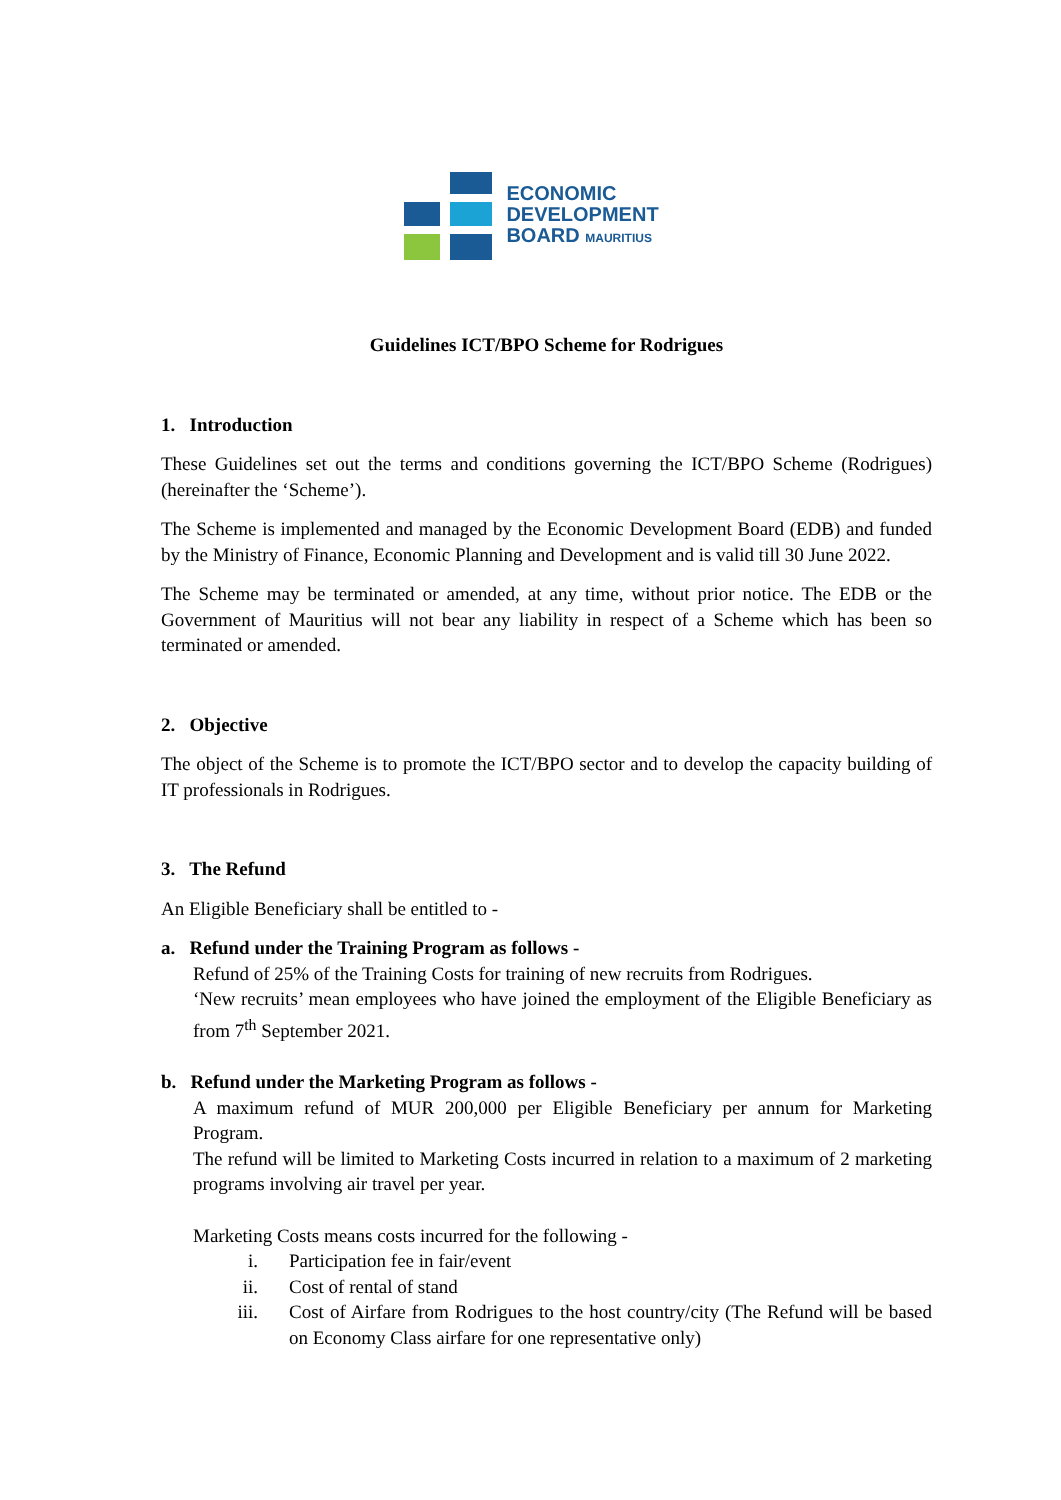ECONOMIC
DEVELOPMENT
BOARD MAURITIUS
Guidelines ICT/BPO Scheme for Rodrigues
1. Introduction
These Guidelines set out the terms and conditions governing the ICT/BPO Scheme (Rodrigues) (hereinafter the ‘Scheme’).
The Scheme is implemented and managed by the Economic Development Board (EDB) and funded by the Ministry of Finance, Economic Planning and Development and is valid till 30 June 2022.
The Scheme may be terminated or amended, at any time, without prior notice. The EDB or the Government of Mauritius will not bear any liability in respect of a Scheme which has been so terminated or amended.
2. Objective
The object of the Scheme is to promote the ICT/BPO sector and to develop the capacity building of IT professionals in Rodrigues.
3. The Refund
An Eligible Beneficiary shall be entitled to -
a. Refund under the Training Program as follows -
Refund of 25% of the Training Costs for training of new recruits from Rodrigues.
‘New recruits’ mean employees who have joined the employment of the Eligible Beneficiary as from 7<sup>th</sup> September 2021.
b. Refund under the Marketing Program as follows -
A maximum refund of MUR 200,000 per Eligible Beneficiary per annum for Marketing Program.
The refund will be limited to Marketing Costs incurred in relation to a maximum of 2 marketing programs involving air travel per year.
Marketing Costs means costs incurred for the following -
i. Participation fee in fair/event
ii. Cost of rental of stand
iii. Cost of Airfare from Rodrigues to the host country/city (The Refund will be based on Economy Class airfare for one representative only)